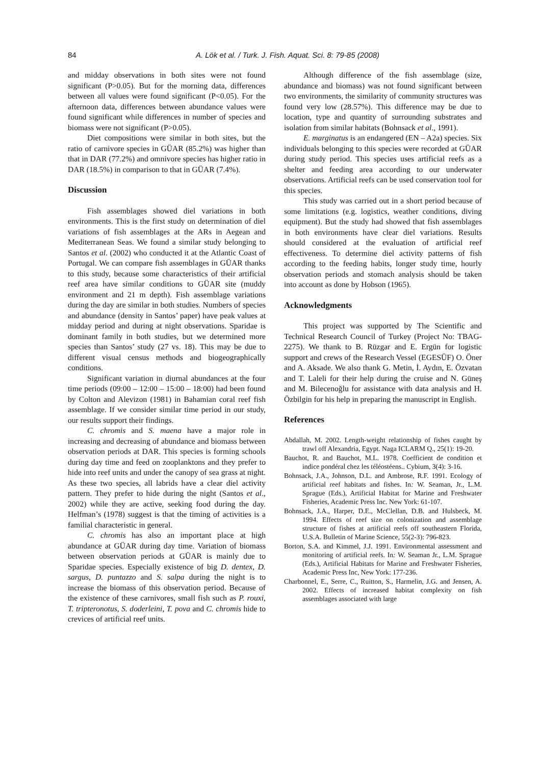84
A. Lök et al. / Turk. J. Fish. Aquat. Sci. 8: 79-85 (2008)
and midday observations in both sites were not found significant (P>0.05). But for the morning data, differences between all values were found significant (P<0.05). For the afternoon data, differences between abundance values were found significant while differences in number of species and biomass were not significant (P>0.05).
Diet compositions were similar in both sites, but the ratio of carnivore species in GÜAR (85.2%) was higher than that in DAR (77.2%) and omnivore species has higher ratio in DAR (18.5%) in comparison to that in GÜAR (7.4%).
Discussion
Fish assemblages showed diel variations in both environments. This is the first study on determination of diel variations of fish assemblages at the ARs in Aegean and Mediterranean Seas. We found a similar study belonging to Santos et al. (2002) who conducted it at the Atlantic Coast of Portugal. We can compare fish assemblages in GÜAR thanks to this study, because some characteristics of their artificial reef area have similar conditions to GÜAR site (muddy environment and 21 m depth). Fish assemblage variations during the day are similar in both studies. Numbers of species and abundance (density in Santos’ paper) have peak values at midday period and during at night observations. Sparidae is dominant family in both studies, but we determined more species than Santos’ study (27 vs. 18). This may be due to different visual census methods and biogeographically conditions.
Significant variation in diurnal abundances at the four time periods (09:00 – 12:00 – 15:00 – 18:00) had been found by Colton and Alevizon (1981) in Bahamian coral reef fish assemblage. If we consider similar time period in our study, our results support their findings.
C. chromis and S. maena have a major role in increasing and decreasing of abundance and biomass between observation periods at DAR. This species is forming schools during day time and feed on zooplanktons and they prefer to hide into reef units and under the canopy of sea grass at night. As these two species, all labrids have a clear diel activity pattern. They prefer to hide during the night (Santos et al., 2002) while they are active, seeking food during the day. Helfman’s (1978) suggest is that the timing of activities is a familial characteristic in general.
C. chromis has also an important place at high abundance at GÜAR during day time. Variation of biomass between observation periods at GÜAR is mainly due to Sparidae species. Especially existence of big D. dentex, D. sargus, D. puntazzo and S. salpa during the night is to increase the biomass of this observation period. Because of the existence of these carnivores, small fish such as P. rouxi, T. tripteronotus, S. doderleini, T. pova and C. chromis hide to crevices of artificial reef units.
Although difference of the fish assemblage (size, abundance and biomass) was not found significant between two environments, the similarity of community structures was found very low (28.57%). This difference may be due to location, type and quantity of surrounding substrates and isolation from similar habitats (Bohnsack et al., 1991).
E. marginatus is an endangered (EN – A2a) species. Six individuals belonging to this species were recorded at GÜAR during study period. This species uses artificial reefs as a shelter and feeding area according to our underwater observations. Artificial reefs can be used conservation tool for this species.
This study was carried out in a short period because of some limitations (e.g. logistics, weather conditions, diving equipment). But the study had showed that fish assemblages in both environments have clear diel variations. Results should considered at the evaluation of artificial reef effectiveness. To determine diel activity patterns of fish according to the feeding habits, longer study time, hourly observation periods and stomach analysis should be taken into account as done by Hobson (1965).
Acknowledgments
This project was supported by The Scientific and Technical Research Council of Turkey (Project No: TBAG-2275). We thank to B. Rüzgar and E. Ergün for logistic support and crews of the Research Vessel (EGESÜF) O. Öner and A. Aksade. We also thank G. Metin, İ. Aydın, E. Özvatan and T. Laleli for their help during the cruise and N. Güneş and M. Bilecenoğlu for assistance with data analysis and H. Özbilgin for his help in preparing the manuscript in English.
References
Abdallah, M. 2002. Length-weight relationship of fishes caught by trawl off Alexandria, Egypt. Naga ICLARM Q., 25(1): 19-20.
Bauchot, R. and Bauchot, M.L. 1978. Coefficient de condition et indice pondéral chez les téléostéens.. Cybium, 3(4): 3-16.
Bohnsack, J.A., Johnson, D.L. and Ambrose, R.F. 1991. Ecology of artificial reef habitats and fishes. In: W. Seaman, Jr., L.M. Sprague (Eds.), Artificial Habitat for Marine and Freshwater Fisheries, Academic Press Inc. New York: 61-107.
Bohnsack, J.A., Harper, D.E., McClellan, D.B. and Hulsbeck, M. 1994. Effects of reef size on colonization and assemblage structure of fishes at artificial reefs off southeastern Florida, U.S.A. Bulletin of Marine Science, 55(2-3): 796-823.
Borton, S.A. and Kimmel, J.J. 1991. Environmental assessment and monitoring of artificial reefs. In: W. Seaman Jr., L.M. Sprague (Eds.), Artificial Habitats for Marine and Freshwater Fisheries, Academic Press Inc, New York: 177-236.
Charbonnel, E., Serre, C., Ruitton, S., Harmelin, J.G. and Jensen, A. 2002. Effects of increased habitat complexity on fish assemblages associated with large